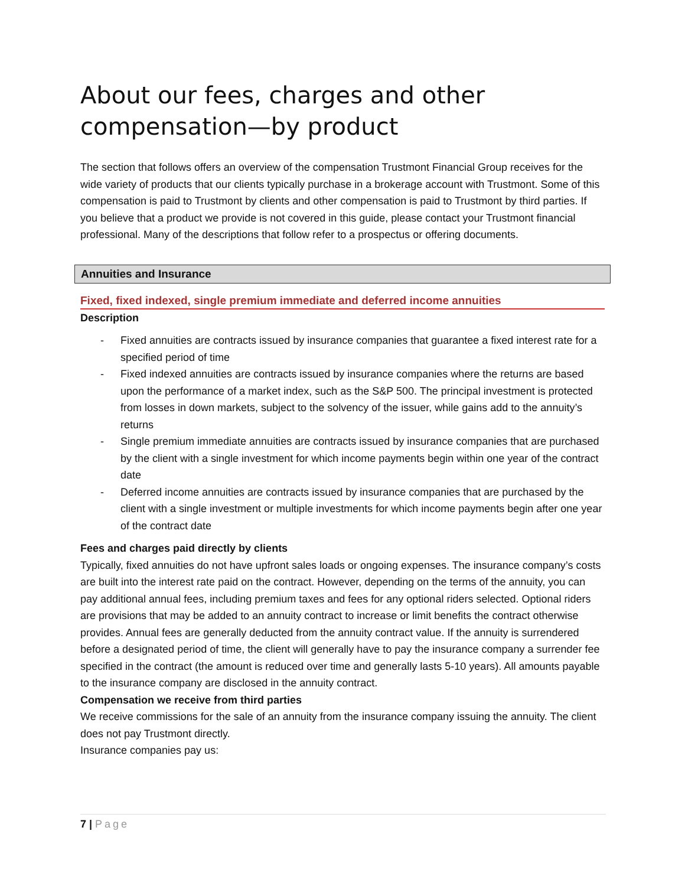About our fees, charges and other compensation—by product
The section that follows offers an overview of the compensation Trustmont Financial Group receives for the wide variety of products that our clients typically purchase in a brokerage account with Trustmont. Some of this compensation is paid to Trustmont by clients and other compensation is paid to Trustmont by third parties. If you believe that a product we provide is not covered in this guide, please contact your Trustmont financial professional. Many of the descriptions that follow refer to a prospectus or offering documents.
Annuities and Insurance
Fixed, fixed indexed, single premium immediate and deferred income annuities
Description
- Fixed annuities are contracts issued by insurance companies that guarantee a fixed interest rate for a specified period of time
- Fixed indexed annuities are contracts issued by insurance companies where the returns are based upon the performance of a market index, such as the S&P 500. The principal investment is protected from losses in down markets, subject to the solvency of the issuer, while gains add to the annuity’s returns
- Single premium immediate annuities are contracts issued by insurance companies that are purchased by the client with a single investment for which income payments begin within one year of the contract date
- Deferred income annuities are contracts issued by insurance companies that are purchased by the client with a single investment or multiple investments for which income payments begin after one year of the contract date
Fees and charges paid directly by clients
Typically, fixed annuities do not have upfront sales loads or ongoing expenses. The insurance company’s costs are built into the interest rate paid on the contract. However, depending on the terms of the annuity, you can pay additional annual fees, including premium taxes and fees for any optional riders selected. Optional riders are provisions that may be added to an annuity contract to increase or limit benefits the contract otherwise provides. Annual fees are generally deducted from the annuity contract value. If the annuity is surrendered before a designated period of time, the client will generally have to pay the insurance company a surrender fee specified in the contract (the amount is reduced over time and generally lasts 5-10 years). All amounts payable to the insurance company are disclosed in the annuity contract.
Compensation we receive from third parties
We receive commissions for the sale of an annuity from the insurance company issuing the annuity. The client does not pay Trustmont directly.
Insurance companies pay us:
7 | Page